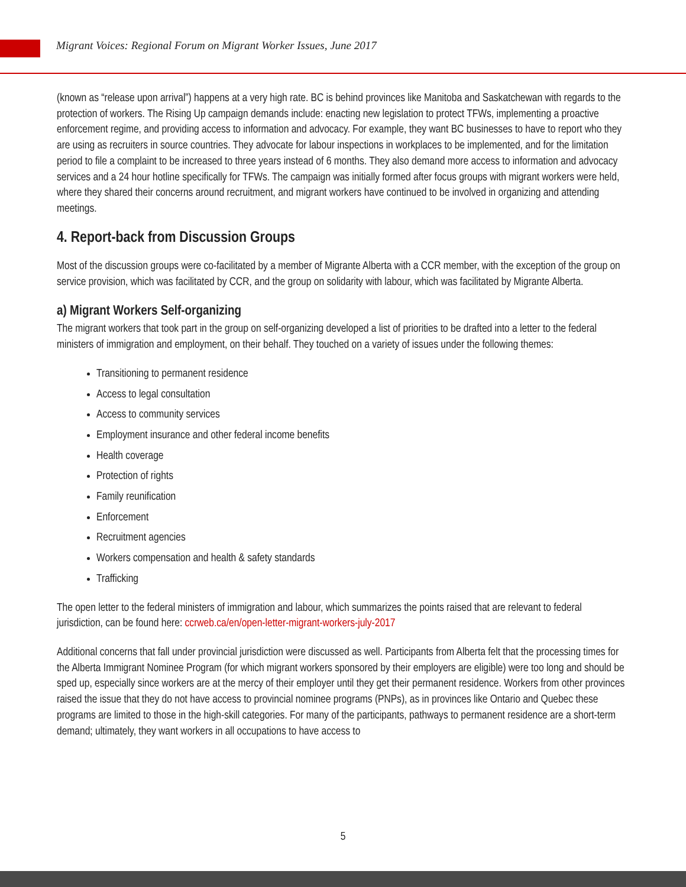Migrant Voices: Regional Forum on Migrant Worker Issues, June 2017
(known as “release upon arrival”) happens at a very high rate. BC is behind provinces like Manitoba and Saskatchewan with regards to the protection of workers. The Rising Up campaign demands include: enacting new legislation to protect TFWs, implementing a proactive enforcement regime, and providing access to information and advocacy. For example, they want BC businesses to have to report who they are using as recruiters in source countries. They advocate for labour inspections in workplaces to be implemented, and for the limitation period to file a complaint to be increased to three years instead of 6 months. They also demand more access to information and advocacy services and a 24 hour hotline specifically for TFWs. The campaign was initially formed after focus groups with migrant workers were held, where they shared their concerns around recruitment, and migrant workers have continued to be involved in organizing and attending meetings.
4. Report-back from Discussion Groups
Most of the discussion groups were co-facilitated by a member of Migrante Alberta with a CCR member, with the exception of the group on service provision, which was facilitated by CCR, and the group on solidarity with labour, which was facilitated by Migrante Alberta.
a) Migrant Workers Self-organizing
The migrant workers that took part in the group on self-organizing developed a list of priorities to be drafted into a letter to the federal ministers of immigration and employment, on their behalf. They touched on a variety of issues under the following themes:
Transitioning to permanent residence
Access to legal consultation
Access to community services
Employment insurance and other federal income benefits
Health coverage
Protection of rights
Family reunification
Enforcement
Recruitment agencies
Workers compensation and health & safety standards
Trafficking
The open letter to the federal ministers of immigration and labour, which summarizes the points raised that are relevant to federal jurisdiction, can be found here: ccrweb.ca/en/open-letter-migrant-workers-july-2017
Additional concerns that fall under provincial jurisdiction were discussed as well. Participants from Alberta felt that the processing times for the Alberta Immigrant Nominee Program (for which migrant workers sponsored by their employers are eligible) were too long and should be sped up, especially since workers are at the mercy of their employer until they get their permanent residence. Workers from other provinces raised the issue that they do not have access to provincial nominee programs (PNPs), as in provinces like Ontario and Quebec these programs are limited to those in the high-skill categories. For many of the participants, pathways to permanent residence are a short-term demand; ultimately, they want workers in all occupations to have access to
5